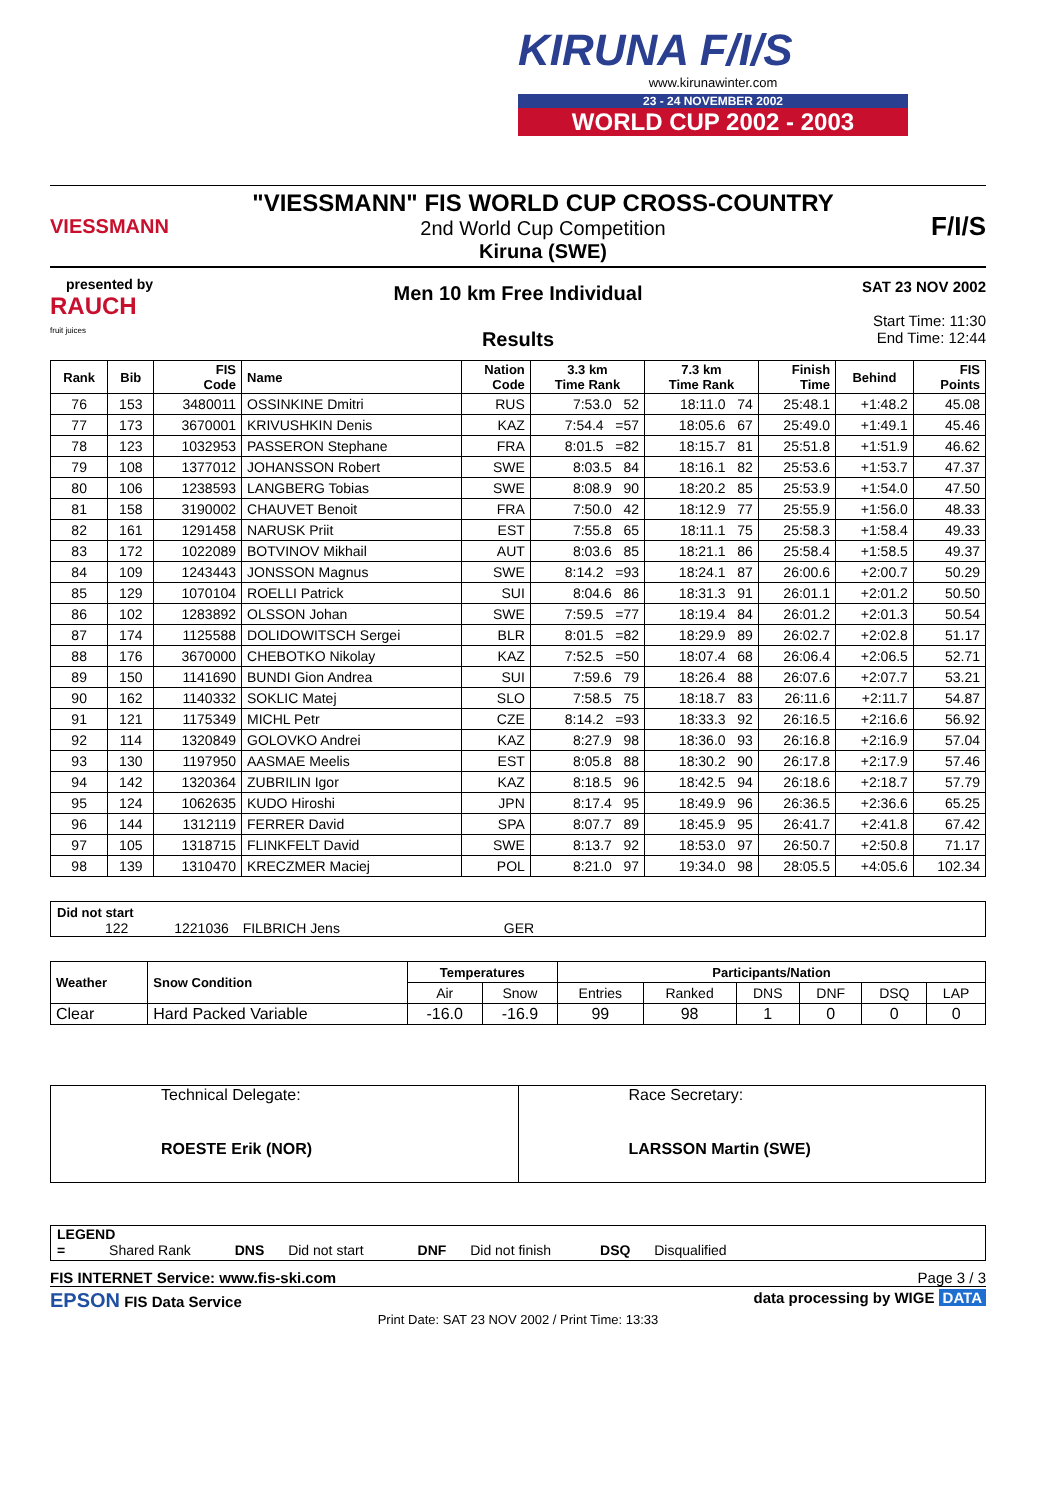KIRUNA F/I/S
www.kirunawinter.com
23 - 24 NOVEMBER 2002
WORLD CUP 2002 - 2003
VIESSMANN
"VIESSMANN" FIS WORLD CUP CROSS-COUNTRY
2nd World Cup Competition
Kiruna (SWE)
F/I/S
presented by
RAUCH
fruit juices
Men 10 km Free Individual
Results
SAT 23 NOV 2002
Start Time: 11:30
End Time: 12:44
| Rank | Bib | FIS Code | Name | Nation Code | 3.3 km Time Rank | 7.3 km Time Rank | Finish Time | Behind | FIS Points |
| --- | --- | --- | --- | --- | --- | --- | --- | --- | --- |
| 76 | 153 | 3480011 | OSSINKINE Dmitri | RUS | 7:53.0 52 | 18:11.0 74 | 25:48.1 | +1:48.2 | 45.08 |
| 77 | 173 | 3670001 | KRIVUSHKIN Denis | KAZ | 7:54.4 =57 | 18:05.6 67 | 25:49.0 | +1:49.1 | 45.46 |
| 78 | 123 | 1032953 | PASSERON Stephane | FRA | 8:01.5 =82 | 18:15.7 81 | 25:51.8 | +1:51.9 | 46.62 |
| 79 | 108 | 1377012 | JOHANSSON Robert | SWE | 8:03.5 84 | 18:16.1 82 | 25:53.6 | +1:53.7 | 47.37 |
| 80 | 106 | 1238593 | LANGBERG Tobias | SWE | 8:08.9 90 | 18:20.2 85 | 25:53.9 | +1:54.0 | 47.50 |
| 81 | 158 | 3190002 | CHAUVET Benoit | FRA | 7:50.0 42 | 18:12.9 77 | 25:55.9 | +1:56.0 | 48.33 |
| 82 | 161 | 1291458 | NARUSK Priit | EST | 7:55.8 65 | 18:11.1 75 | 25:58.3 | +1:58.4 | 49.33 |
| 83 | 172 | 1022089 | BOTVINOV Mikhail | AUT | 8:03.6 85 | 18:21.1 86 | 25:58.4 | +1:58.5 | 49.37 |
| 84 | 109 | 1243443 | JONSSON Magnus | SWE | 8:14.2 =93 | 18:24.1 87 | 26:00.6 | +2:00.7 | 50.29 |
| 85 | 129 | 1070104 | ROELLI Patrick | SUI | 8:04.6 86 | 18:31.3 91 | 26:01.1 | +2:01.2 | 50.50 |
| 86 | 102 | 1283892 | OLSSON Johan | SWE | 7:59.5 =77 | 18:19.4 84 | 26:01.2 | +2:01.3 | 50.54 |
| 87 | 174 | 1125588 | DOLIDOWITSCH Sergei | BLR | 8:01.5 =82 | 18:29.9 89 | 26:02.7 | +2:02.8 | 51.17 |
| 88 | 176 | 3670000 | CHEBOTKO Nikolay | KAZ | 7:52.5 =50 | 18:07.4 68 | 26:06.4 | +2:06.5 | 52.71 |
| 89 | 150 | 1141690 | BUNDI Gion Andrea | SUI | 7:59.6 79 | 18:26.4 88 | 26:07.6 | +2:07.7 | 53.21 |
| 90 | 162 | 1140332 | SOKLIC Matej | SLO | 7:58.5 75 | 18:18.7 83 | 26:11.6 | +2:11.7 | 54.87 |
| 91 | 121 | 1175349 | MICHL Petr | CZE | 8:14.2 =93 | 18:33.3 92 | 26:16.5 | +2:16.6 | 56.92 |
| 92 | 114 | 1320849 | GOLOVKO Andrei | KAZ | 8:27.9 98 | 18:36.0 93 | 26:16.8 | +2:16.9 | 57.04 |
| 93 | 130 | 1197950 | AASMAE Meelis | EST | 8:05.8 88 | 18:30.2 90 | 26:17.8 | +2:17.9 | 57.46 |
| 94 | 142 | 1320364 | ZUBRILIN Igor | KAZ | 8:18.5 96 | 18:42.5 94 | 26:18.6 | +2:18.7 | 57.79 |
| 95 | 124 | 1062635 | KUDO Hiroshi | JPN | 8:17.4 95 | 18:49.9 96 | 26:36.5 | +2:36.6 | 65.25 |
| 96 | 144 | 1312119 | FERRER David | SPA | 8:07.7 89 | 18:45.9 95 | 26:41.7 | +2:41.8 | 67.42 |
| 97 | 105 | 1318715 | FLINKFELT David | SWE | 8:13.7 92 | 18:53.0 97 | 26:50.7 | +2:50.8 | 71.17 |
| 98 | 139 | 1310470 | KRECZMER Maciej | POL | 8:21.0 97 | 19:34.0 98 | 28:05.5 | +4:05.6 | 102.34 |
Did not start
122 1221036 FILBRICH Jens GER
| Weather | Snow Condition | Temperatures | | Participants/Nation | | | | | |
| --- | --- | --- | --- | --- | --- | --- | --- | --- | --- |
| | | Air | Snow | Entries | Ranked | DNS | DNF | DSQ | LAP |
| Clear | Hard Packed Variable | -16.0 | -16.9 | 99 | 98 | 1 | 0 | 0 | 0 |
| Technical Delegate: ROESTE Erik (NOR) | Race Secretary: LARSSON Martin (SWE) |
LEGEND
= Shared Rank DNS Did not start DNF Did not finish DSQ Disqualified
FIS INTERNET Service: www.fis-ski.com Page 3 / 3
EPSON FIS Data Service data processing by WIGE DATA
Print Date: SAT 23 NOV 2002 / Print Time: 13:33